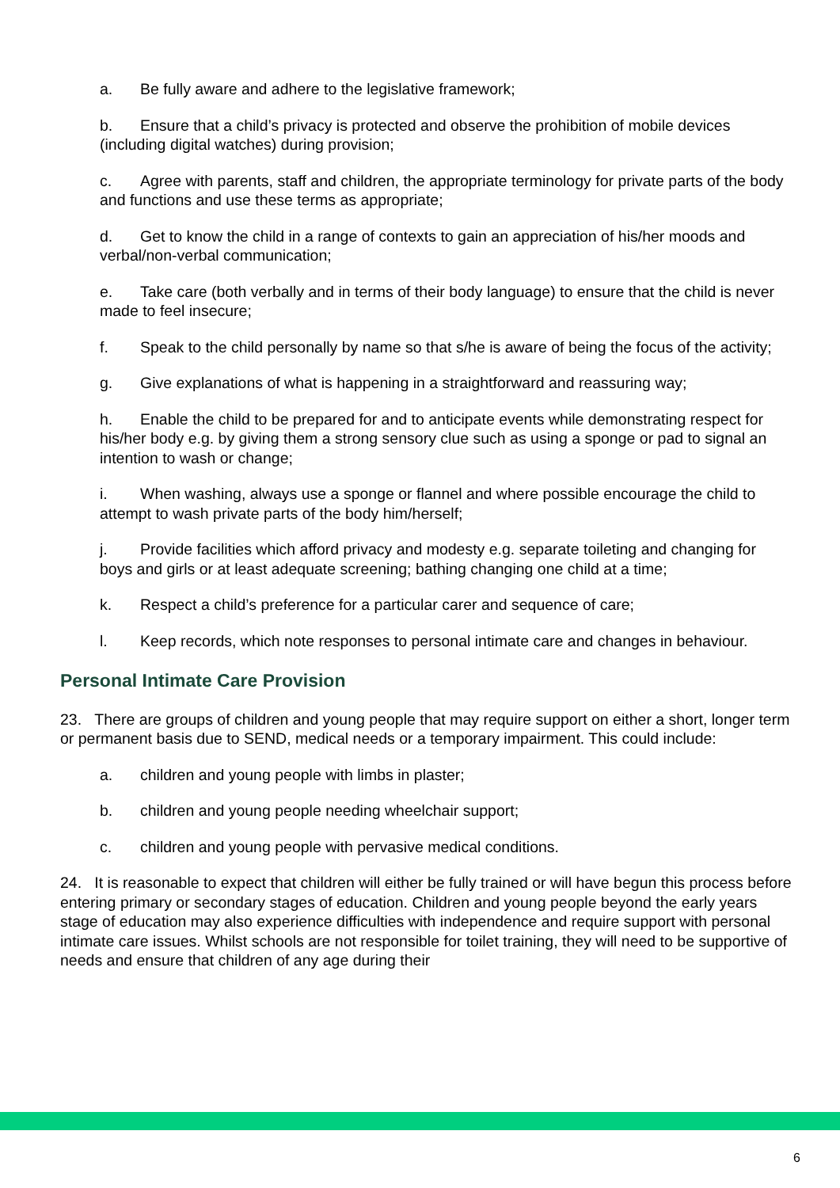a. Be fully aware and adhere to the legislative framework;
b. Ensure that a child’s privacy is protected and observe the prohibition of mobile devices (including digital watches) during provision;
c. Agree with parents, staff and children, the appropriate terminology for private parts of the body and functions and use these terms as appropriate;
d. Get to know the child in a range of contexts to gain an appreciation of his/her moods and verbal/non-verbal communication;
e. Take care (both verbally and in terms of their body language) to ensure that the child is never made to feel insecure;
f. Speak to the child personally by name so that s/he is aware of being the focus of the activity;
g. Give explanations of what is happening in a straightforward and reassuring way;
h. Enable the child to be prepared for and to anticipate events while demonstrating respect for his/her body e.g. by giving them a strong sensory clue such as using a sponge or pad to signal an intention to wash or change;
i. When washing, always use a sponge or flannel and where possible encourage the child to attempt to wash private parts of the body him/herself;
j. Provide facilities which afford privacy and modesty e.g. separate toileting and changing for boys and girls or at least adequate screening; bathing changing one child at a time;
k. Respect a child’s preference for a particular carer and sequence of care;
l. Keep records, which note responses to personal intimate care and changes in behaviour.
Personal Intimate Care Provision
23. There are groups of children and young people that may require support on either a short, longer term or permanent basis due to SEND, medical needs or a temporary impairment. This could include:
a. children and young people with limbs in plaster;
b. children and young people needing wheelchair support;
c. children and young people with pervasive medical conditions.
24. It is reasonable to expect that children will either be fully trained or will have begun this process before entering primary or secondary stages of education. Children and young people beyond the early years stage of education may also experience difficulties with independence and require support with personal intimate care issues. Whilst schools are not responsible for toilet training, they will need to be supportive of needs and ensure that children of any age during their
6